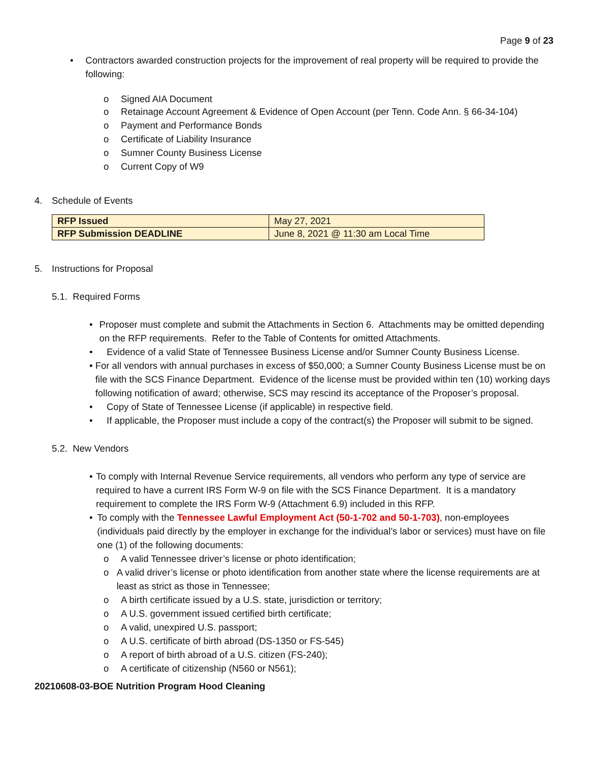Page 9 of 23
• Contractors awarded construction projects for the improvement of real property will be required to provide the following:
o Signed AIA Document
o Retainage Account Agreement & Evidence of Open Account (per Tenn. Code Ann. § 66-34-104)
o Payment and Performance Bonds
o Certificate of Liability Insurance
o Sumner County Business License
o Current Copy of W9
4. Schedule of Events
| RFP Issued | May 27, 2021 |
| RFP Submission DEADLINE | June 8, 2021 @ 11:30 am Local Time |
5. Instructions for Proposal
5.1. Required Forms
• Proposer must complete and submit the Attachments in Section 6. Attachments may be omitted depending on the RFP requirements. Refer to the Table of Contents for omitted Attachments.
• Evidence of a valid State of Tennessee Business License and/or Sumner County Business License.
• For all vendors with annual purchases in excess of $50,000; a Sumner County Business License must be on file with the SCS Finance Department. Evidence of the license must be provided within ten (10) working days following notification of award; otherwise, SCS may rescind its acceptance of the Proposer’s proposal.
• Copy of State of Tennessee License (if applicable) in respective field.
• If applicable, the Proposer must include a copy of the contract(s) the Proposer will submit to be signed.
5.2. New Vendors
• To comply with Internal Revenue Service requirements, all vendors who perform any type of service are required to have a current IRS Form W-9 on file with the SCS Finance Department. It is a mandatory requirement to complete the IRS Form W-9 (Attachment 6.9) included in this RFP.
• To comply with the Tennessee Lawful Employment Act (50-1-702 and 50-1-703), non-employees (individuals paid directly by the employer in exchange for the individual’s labor or services) must have on file one (1) of the following documents:
o A valid Tennessee driver’s license or photo identification;
o A valid driver’s license or photo identification from another state where the license requirements are at least as strict as those in Tennessee;
o A birth certificate issued by a U.S. state, jurisdiction or territory;
o A U.S. government issued certified birth certificate;
o A valid, unexpired U.S. passport;
o A U.S. certificate of birth abroad (DS-1350 or FS-545)
o A report of birth abroad of a U.S. citizen (FS-240);
o A certificate of citizenship (N560 or N561);
20210608-03-BOE Nutrition Program Hood Cleaning